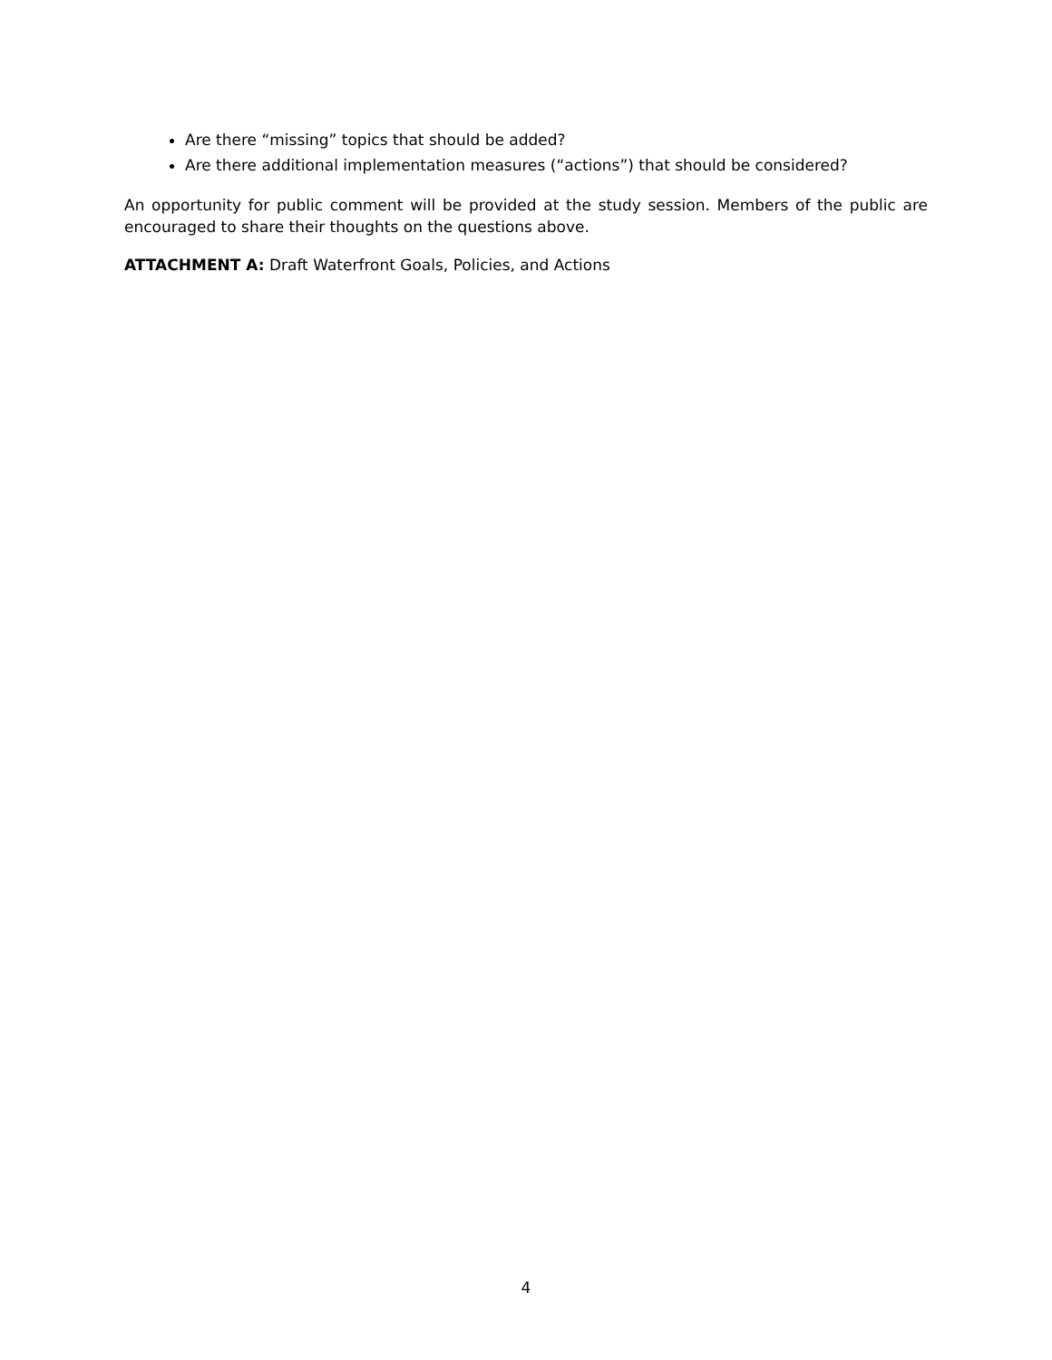Are there “missing” topics that should be added?
Are there additional implementation measures (“actions”) that should be considered?
An opportunity for public comment will be provided at the study session. Members of the public are encouraged to share their thoughts on the questions above.
ATTACHMENT A: Draft Waterfront Goals, Policies, and Actions
4